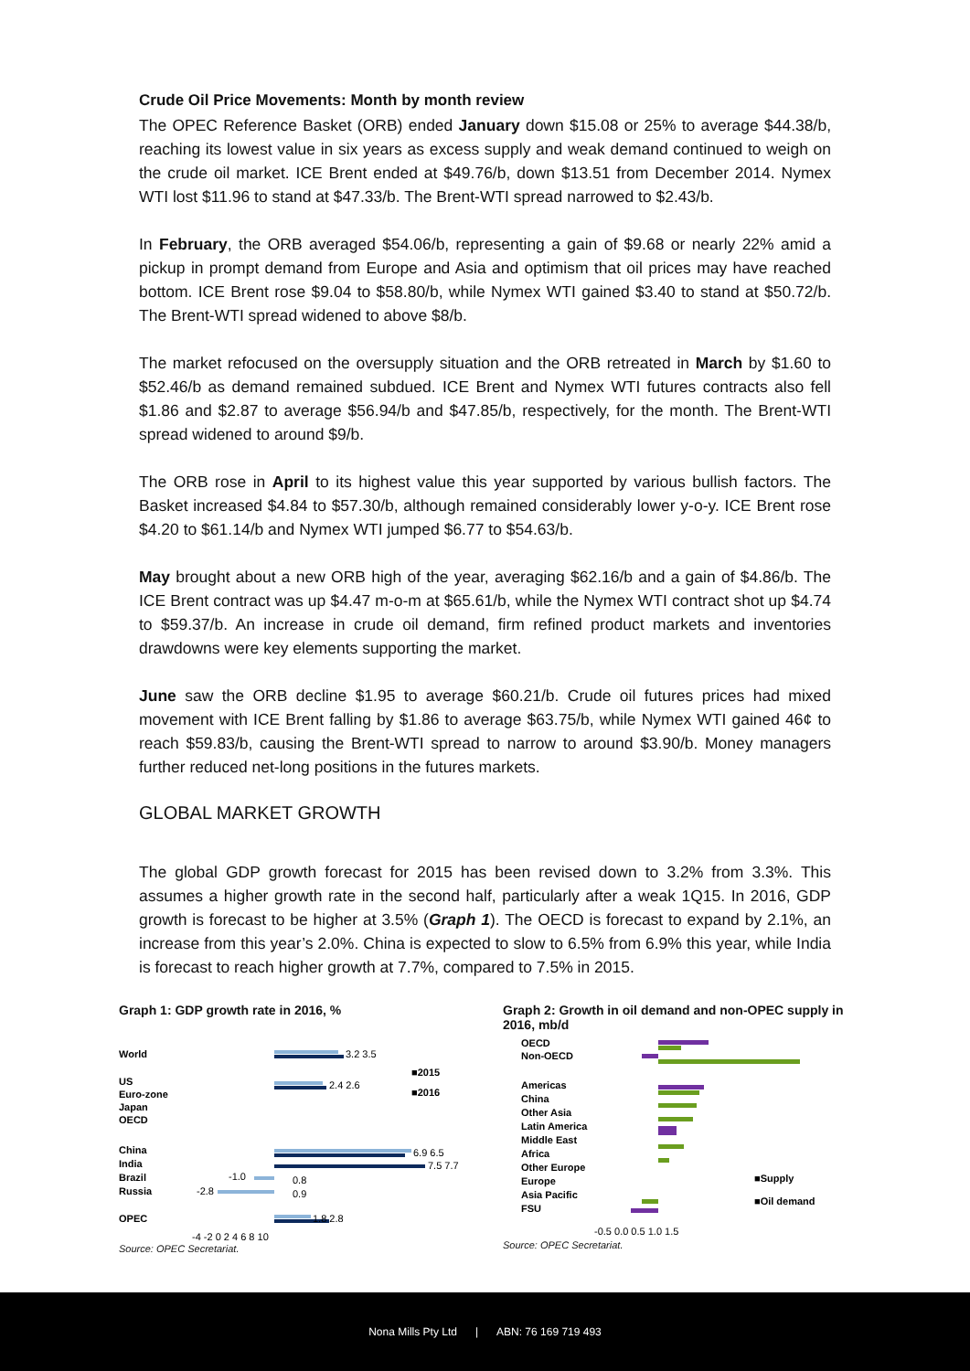Crude Oil Price Movements: Month by month review
The OPEC Reference Basket (ORB) ended January down $15.08 or 25% to average $44.38/b, reaching its lowest value in six years as excess supply and weak demand continued to weigh on the crude oil market. ICE Brent ended at $49.76/b, down $13.51 from December 2014. Nymex WTI lost $11.96 to stand at $47.33/b. The Brent-WTI spread narrowed to $2.43/b.
In February, the ORB averaged $54.06/b, representing a gain of $9.68 or nearly 22% amid a pickup in prompt demand from Europe and Asia and optimism that oil prices may have reached bottom. ICE Brent rose $9.04 to $58.80/b, while Nymex WTI gained $3.40 to stand at $50.72/b. The Brent-WTI spread widened to above $8/b.
The market refocused on the oversupply situation and the ORB retreated in March by $1.60 to $52.46/b as demand remained subdued. ICE Brent and Nymex WTI futures contracts also fell $1.86 and $2.87 to average $56.94/b and $47.85/b, respectively, for the month. The Brent-WTI spread widened to around $9/b.
The ORB rose in April to its highest value this year supported by various bullish factors. The Basket increased $4.84 to $57.30/b, although remained considerably lower y-o-y. ICE Brent rose $4.20 to $61.14/b and Nymex WTI jumped $6.77 to $54.63/b.
May brought about a new ORB high of the year, averaging $62.16/b and a gain of $4.86/b. The ICE Brent contract was up $4.47 m-o-m at $65.61/b, while the Nymex WTI contract shot up $4.74 to $59.37/b. An increase in crude oil demand, firm refined product markets and inventories drawdowns were key elements supporting the market.
June saw the ORB decline $1.95 to average $60.21/b. Crude oil futures prices had mixed movement with ICE Brent falling by $1.86 to average $63.75/b, while Nymex WTI gained 46¢ to reach $59.83/b, causing the Brent-WTI spread to narrow to around $3.90/b. Money managers further reduced net-long positions in the futures markets.
GLOBAL MARKET GROWTH
The global GDP growth forecast for 2015 has been revised down to 3.2% from 3.3%. This assumes a higher growth rate in the second half, particularly after a weak 1Q15. In 2016, GDP growth is forecast to be higher at 3.5% (Graph 1). The OECD is forecast to expand by 2.1%, an increase from this year’s 2.0%. China is expected to slow to 6.5% from 6.9% this year, while India is forecast to reach higher growth at 7.7%, compared to 7.5% in 2015.
Graph 1: GDP growth rate in 2016, %
World
3.2 3.5
US
Euro-zone
Japan
OECD
2.4 2.6
China
India
Brazil
Russia
6.9 6.5
7.5 7.7
-1.0
0.8
-2.8
0.9
OPEC
1.8 2.8
■2015
■2016
-4 -2 0 2 4 6 8 10
Source: OPEC Secretariat.
Graph 2: Growth in oil demand and non-OPEC supply in 2016, mb/d
OECD
Non-OECD
Americas
China
Other Asia
Latin America
Middle East
Africa
Other Europe
Europe
Asia Pacific
FSU
■Supply
■Oil demand
-0.5 0.0 0.5 1.0 1.5
Source: OPEC Secretariat.
Nona Mills Pty Ltd | ABN: 76 169 719 493